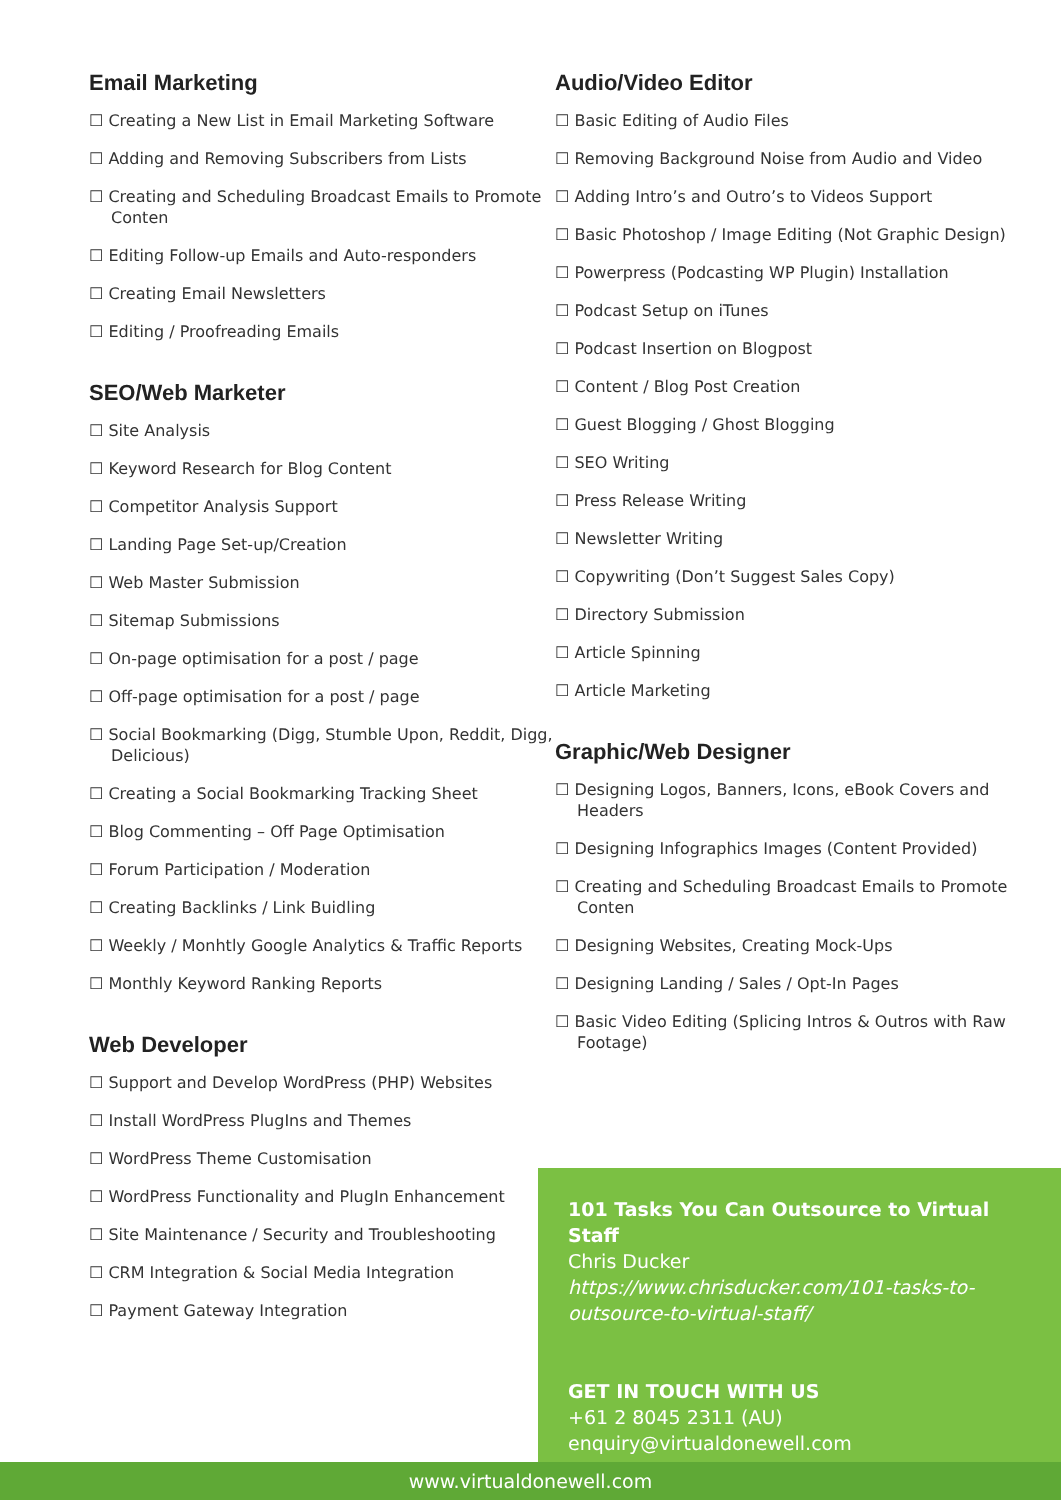Email Marketing
☐ Creating a New List in Email Marketing Software
☐ Adding and Removing Subscribers from Lists
☐ Creating and Scheduling Broadcast Emails to Promote Conten
☐ Editing Follow-up Emails and Auto-responders
☐ Creating Email Newsletters
☐ Editing / Proofreading Emails
SEO/Web Marketer
☐ Site Analysis
☐ Keyword Research for Blog Content
☐ Competitor Analysis Support
☐ Landing Page Set-up/Creation
☐ Web Master Submission
☐ Sitemap Submissions
☐ On-page optimisation for a post / page
☐ Off-page optimisation for a post / page
☐ Social Bookmarking (Digg, Stumble Upon, Reddit, Digg, Delicious)
☐ Creating a Social Bookmarking Tracking Sheet
☐ Blog Commenting – Off Page Optimisation
☐ Forum Participation / Moderation
☐ Creating Backlinks / Link Buidling
☐ Weekly / Monhtly Google Analytics & Traffic Reports
☐ Monthly Keyword Ranking Reports
Web Developer
☐ Support and Develop WordPress (PHP) Websites
☐ Install WordPress PlugIns and Themes
☐ WordPress Theme Customisation
☐ WordPress Functionality and PlugIn Enhancement
☐ Site Maintenance / Security and Troubleshooting
☐ CRM Integration & Social Media Integration
☐ Payment Gateway Integration
Audio/Video Editor
☐ Basic Editing of Audio Files
☐ Removing Background Noise from Audio and Video
☐ Adding Intro’s and Outro’s to Videos Support
☐ Basic Photoshop / Image Editing (Not Graphic Design)
☐ Powerpress (Podcasting WP Plugin) Installation
☐ Podcast Setup on iTunes
☐ Podcast Insertion on Blogpost
☐ Content / Blog Post Creation
☐ Guest Blogging / Ghost Blogging
☐ SEO Writing
☐ Press Release Writing
☐ Newsletter Writing
☐ Copywriting (Don’t Suggest Sales Copy)
☐ Directory Submission
☐ Article Spinning
☐ Article Marketing
Graphic/Web Designer
☐ Designing Logos, Banners, Icons, eBook Covers and Headers
☐ Designing Infographics Images (Content Provided)
☐ Creating and Scheduling Broadcast Emails to Promote Conten
☐ Designing Websites, Creating Mock-Ups
☐ Designing Landing / Sales / Opt-In Pages
☐ Basic Video Editing (Splicing Intros & Outros with Raw Footage)
101 Tasks You Can Outsource to Virtual Staff
Chris Ducker
https://www.chrisducker.com/101-tasks-to-outsource-to-virtual-staff/
GET IN TOUCH WITH US
+61 2 8045 2311 (AU)
enquiry@virtualdonewell.com
www.virtualdonewell.com